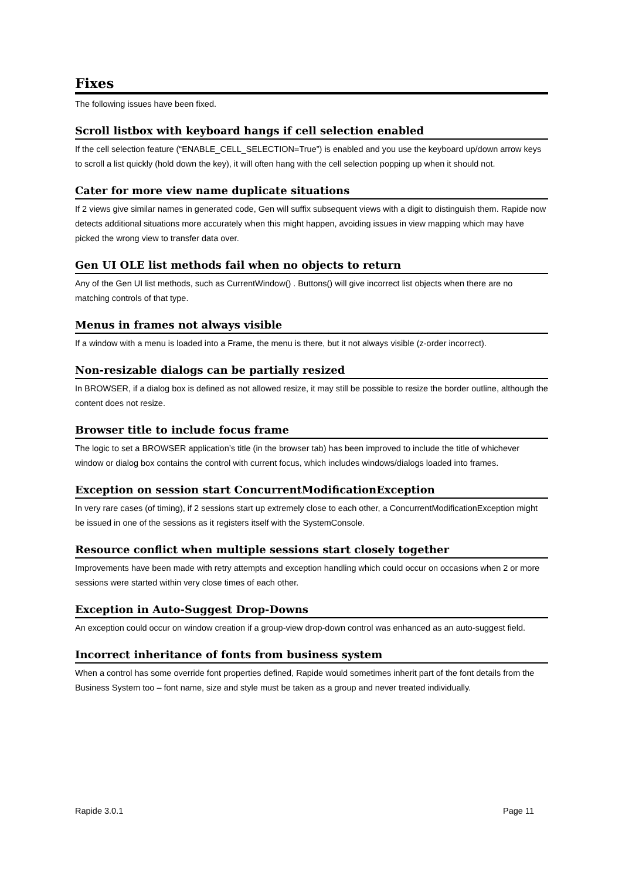Fixes
The following issues have been fixed.
Scroll listbox with keyboard hangs if cell selection enabled
If the cell selection feature (“ENABLE_CELL_SELECTION=True”) is enabled and you use the keyboard up/down arrow keys to scroll a list quickly (hold down the key), it will often hang with the cell selection popping up when it should not.
Cater for more view name duplicate situations
If 2 views give similar names in generated code, Gen will suffix subsequent views with a digit to distinguish them. Rapide now detects additional situations more accurately when this might happen, avoiding issues in view mapping which may have picked the wrong view to transfer data over.
Gen UI OLE list methods fail when no objects to return
Any of the Gen UI list methods, such as CurrentWindow() . Buttons() will give incorrect list objects when there are no matching controls of that type.
Menus in frames not always visible
If a window with a menu is loaded into a Frame, the menu is there, but it not always visible (z-order incorrect).
Non-resizable dialogs can be partially resized
In BROWSER, if a dialog box is defined as not allowed resize, it may still be possible to resize the border outline, although the content does not resize.
Browser title to include focus frame
The logic to set a BROWSER application’s title (in the browser tab) has been improved to include the title of whichever window or dialog box contains the control with current focus, which includes windows/dialogs loaded into frames.
Exception on session start ConcurrentModificationException
In very rare cases (of timing), if 2 sessions start up extremely close to each other, a ConcurrentModificationException might be issued in one of the sessions as it registers itself with the SystemConsole.
Resource conflict when multiple sessions start closely together
Improvements have been made with retry attempts and exception handling which could occur on occasions when 2 or more sessions were started within very close times of each other.
Exception in Auto-Suggest Drop-Downs
An exception could occur on window creation if a group-view drop-down control was enhanced as an auto-suggest field.
Incorrect inheritance of fonts from business system
When a control has some override font properties defined, Rapide would sometimes inherit part of the font details from the Business System too – font name, size and style must be taken as a group and never treated individually.
Rapide 3.0.1 Page 11